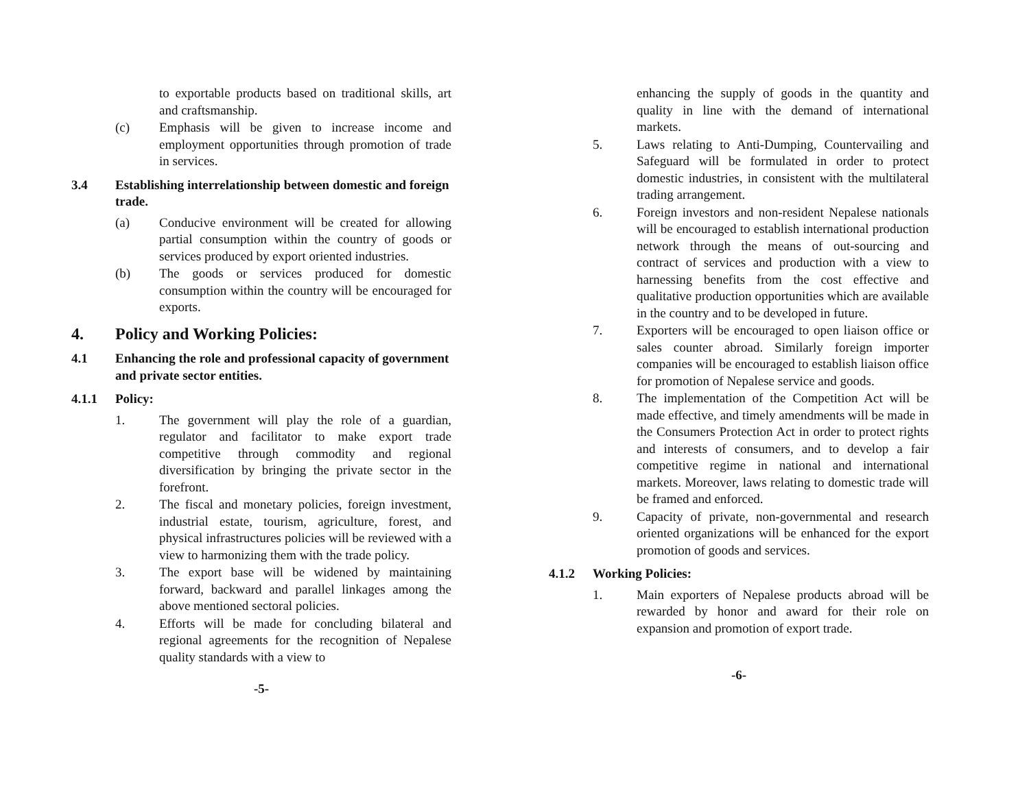to exportable products based on traditional skills, art and craftsmanship.
(c) Emphasis will be given to increase income and employment opportunities through promotion of trade in services.
3.4 Establishing interrelationship between domestic and foreign trade.
(a) Conducive environment will be created for allowing partial consumption within the country of goods or services produced by export oriented industries.
(b) The goods or services produced for domestic consumption within the country will be encouraged for exports.
4. Policy and Working Policies:
4.1 Enhancing the role and professional capacity of government and private sector entities.
4.1.1 Policy:
1. The government will play the role of a guardian, regulator and facilitator to make export trade competitive through commodity and regional diversification by bringing the private sector in the forefront.
2. The fiscal and monetary policies, foreign investment, industrial estate, tourism, agriculture, forest, and physical infrastructures policies will be reviewed with a view to harmonizing them with the trade policy.
3. The export base will be widened by maintaining forward, backward and parallel linkages among the above mentioned sectoral policies.
4. Efforts will be made for concluding bilateral and regional agreements for the recognition of Nepalese quality standards with a view to
-5-
enhancing the supply of goods in the quantity and quality in line with the demand of international markets.
5. Laws relating to Anti-Dumping, Countervailing and Safeguard will be formulated in order to protect domestic industries, in consistent with the multilateral trading arrangement.
6. Foreign investors and non-resident Nepalese nationals will be encouraged to establish international production network through the means of out-sourcing and contract of services and production with a view to harnessing benefits from the cost effective and qualitative production opportunities which are available in the country and to be developed in future.
7. Exporters will be encouraged to open liaison office or sales counter abroad. Similarly foreign importer companies will be encouraged to establish liaison office for promotion of Nepalese service and goods.
8. The implementation of the Competition Act will be made effective, and timely amendments will be made in the Consumers Protection Act in order to protect rights and interests of consumers, and to develop a fair competitive regime in national and international markets. Moreover, laws relating to domestic trade will be framed and enforced.
9. Capacity of private, non-governmental and research oriented organizations will be enhanced for the export promotion of goods and services.
4.1.2 Working Policies:
1. Main exporters of Nepalese products abroad will be rewarded by honor and award for their role on expansion and promotion of export trade.
-6-